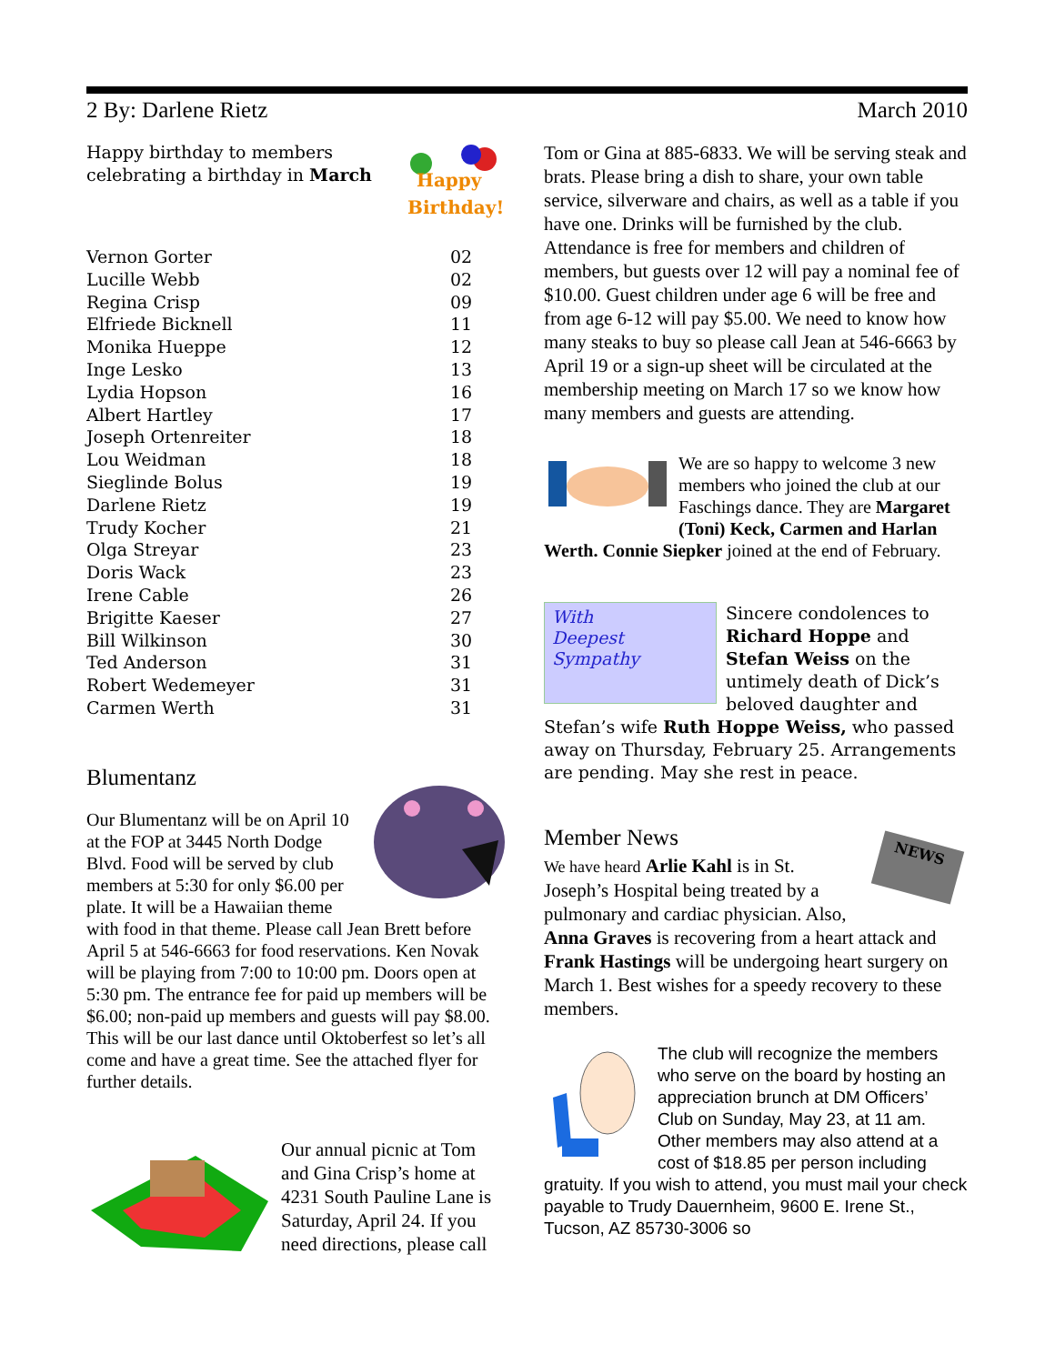2 By: Darlene Rietz March 2010
Happy
Birthday!
Happy birthday to members celebrating a birthday in March
| Vernon Gorter | 02 |
| Lucille Webb | 02 |
| Regina Crisp | 09 |
| Elfriede Bicknell | 11 |
| Monika Hueppe | 12 |
| Inge Lesko | 13 |
| Lydia Hopson | 16 |
| Albert Hartley | 17 |
| Joseph Ortenreiter | 18 |
| Lou Weidman | 18 |
| Sieglinde Bolus | 19 |
| Darlene Rietz | 19 |
| Trudy Kocher | 21 |
| Olga Streyar | 23 |
| Doris Wack | 23 |
| Irene Cable | 26 |
| Brigitte Kaeser | 27 |
| Bill Wilkinson | 30 |
| Ted Anderson | 31 |
| Robert Wedemeyer | 31 |
| Carmen Werth | 31 |
Blumentanz
Our Blumentanz will be on April 10 at the FOP at 3445 North Dodge Blvd. Food will be served by club members at 5:30 for only $6.00 per plate. It will be a Hawaiian theme with food in that theme. Please call Jean Brett before April 5 at 546-6663 for food reservations. Ken Novak will be playing from 7:00 to 10:00 pm. Doors open at 5:30 pm. The entrance fee for paid up members will be $6.00; non-paid up members and guests will pay $8.00. This will be our last dance until Oktoberfest so let’s all come and have a great time. See the attached flyer for further details.
Our annual picnic at Tom and Gina Crisp’s home at 4231 South Pauline Lane is Saturday, April 24. If you need directions, please call
Tom or Gina at 885-6833. We will be serving steak and brats. Please bring a dish to share, your own table service, silverware and chairs, as well as a table if you have one. Drinks will be furnished by the club. Attendance is free for members and children of members, but guests over 12 will pay a nominal fee of $10.00. Guest children under age 6 will be free and from age 6-12 will pay $5.00. We need to know how many steaks to buy so please call Jean at 546-6663 by April 19 or a sign-up sheet will be circulated at the membership meeting on March 17 so we know how many members and guests are attending.
We are so happy to welcome 3 new members who joined the club at our Faschings dance. They are Margaret (Toni) Keck, Carmen and Harlan Werth. Connie Siepker joined at the end of February.
With
Deepest
Sympathy
Sincere condolences to Richard Hoppe and Stefan Weiss on the untimely death of Dick’s beloved daughter and Stefan’s wife Ruth Hoppe Weiss, who passed away on Thursday, February 25. Arrangements are pending. May she rest in peace.
Member News
NEWS
We have heard Arlie Kahl is in St. Joseph’s Hospital being treated by a pulmonary and cardiac physician. Also, Anna Graves is recovering from a heart attack and Frank Hastings will be undergoing heart surgery on March 1. Best wishes for a speedy recovery to these members.
The club will recognize the members who serve on the board by hosting an appreciation brunch at DM Officers’ Club on Sunday, May 23, at 11 am. Other members may also attend at a cost of $18.85 per person including gratuity. If you wish to attend, you must mail your check payable to Trudy Dauernheim, 9600 E. Irene St., Tucson, AZ 85730-3006 so